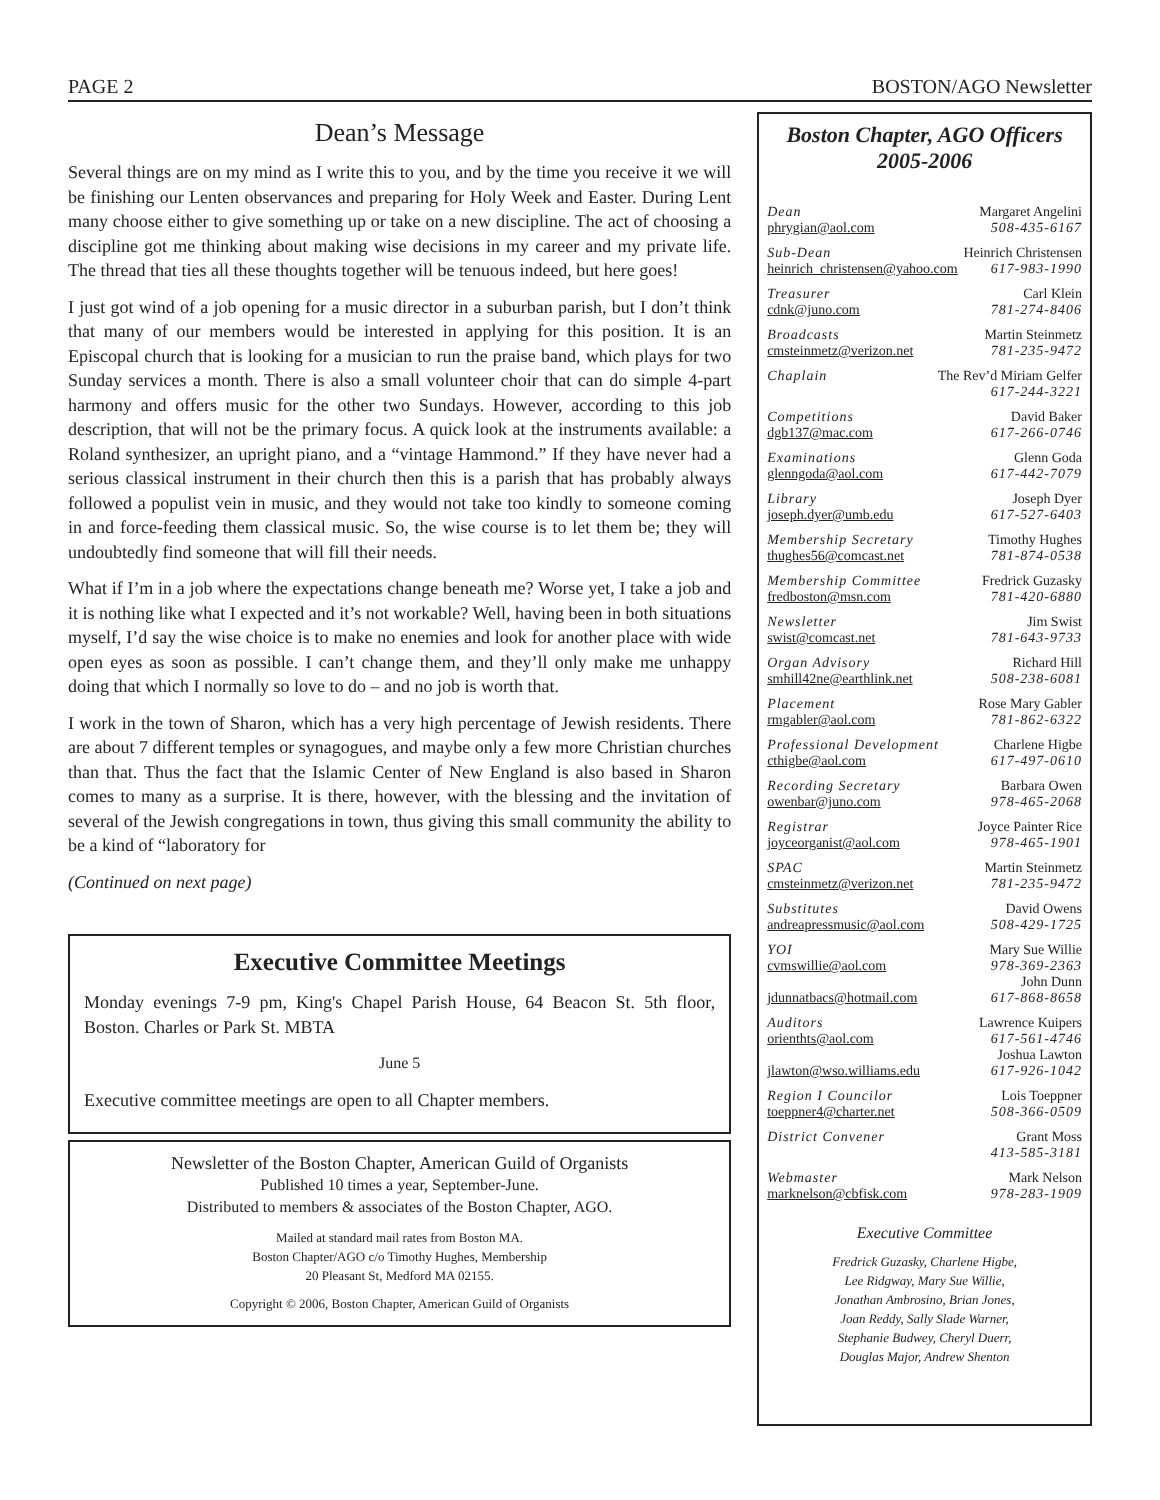PAGE 2 BOSTON/AGO Newsletter
Dean’s Message
Several things are on my mind as I write this to you, and by the time you receive it we will be finishing our Lenten observances and preparing for Holy Week and Easter. During Lent many choose either to give something up or take on a new discipline. The act of choosing a discipline got me thinking about making wise decisions in my career and my private life. The thread that ties all these thoughts together will be tenuous indeed, but here goes!
I just got wind of a job opening for a music director in a suburban parish, but I don’t think that many of our members would be interested in applying for this position. It is an Episcopal church that is looking for a musician to run the praise band, which plays for two Sunday services a month. There is also a small volunteer choir that can do simple 4-part harmony and offers music for the other two Sundays. However, according to this job description, that will not be the primary focus. A quick look at the instruments available: a Roland synthesizer, an upright piano, and a “vintage Hammond.” If they have never had a serious classical instrument in their church then this is a parish that has probably always followed a populist vein in music, and they would not take too kindly to someone coming in and force-feeding them classical music. So, the wise course is to let them be; they will undoubtedly find someone that will fill their needs.
What if I’m in a job where the expectations change beneath me? Worse yet, I take a job and it is nothing like what I expected and it’s not workable? Well, having been in both situations myself, I’d say the wise choice is to make no enemies and look for another place with wide open eyes as soon as possible. I can’t change them, and they’ll only make me unhappy doing that which I normally so love to do – and no job is worth that.
I work in the town of Sharon, which has a very high percentage of Jewish residents. There are about 7 different temples or synagogues, and maybe only a few more Christian churches than that. Thus the fact that the Islamic Center of New England is also based in Sharon comes to many as a surprise. It is there, however, with the blessing and the invitation of several of the Jewish congregations in town, thus giving this small community the ability to be a kind of “laboratory for
(Continued on next page)
Executive Committee Meetings
Monday evenings 7-9 pm, King's Chapel Parish House, 64 Beacon St. 5th floor, Boston. Charles or Park St. MBTA
June 5
Executive committee meetings are open to all Chapter members.
Newsletter of the Boston Chapter, American Guild of Organists
Published 10 times a year, September-June.
Distributed to members & associates of the Boston Chapter, AGO.
Mailed at standard mail rates from Boston MA.
Boston Chapter/AGO c/o Timothy Hughes, Membership
20 Pleasant St, Medford MA 02155.
Copyright © 2006, Boston Chapter, American Guild of Organists
Boston Chapter, AGO Officers
2005-2006
Dean
phrygian@aol.com Margaret Angelini
508-435-6167
Sub-Dean
heinrich_christensen@yahoo.com Heinrich Christensen
617-983-1990
Treasurer
cdnk@juno.com Carl Klein
781-274-8406
Broadcasts
cmsteinmetz@verizon.net Martin Steinmetz
781-235-9472
Chaplain The Rev’d Miriam Gelfer
617-244-3221
Competitions
dgb137@mac.com David Baker
617-266-0746
Examinations
glenngoda@aol.com Glenn Goda
617-442-7079
Library
joseph.dyer@umb.edu Joseph Dyer
617-527-6403
Membership Secretary
thughes56@comcast.net Timothy Hughes
781-874-0538
Membership Committee
fredboston@msn.com Fredrick Guzasky
781-420-6880
Newsletter
swist@comcast.net Jim Swist
781-643-9733
Organ Advisory
smhill42ne@earthlink.net Richard Hill
508-238-6081
Placement
rmgabler@aol.com Rose Mary Gabler
781-862-6322
Professional Development
cthigbe@aol.com Charlene Higbe
617-497-0610
Recording Secretary
owenbar@juno.com Barbara Owen
978-465-2068
Registrar
joyceorganist@aol.com Joyce Painter Rice
978-465-1901
SPAC
cmsteinmetz@verizon.net Martin Steinmetz
781-235-9472
Substitutes
andreapressmusic@aol.com David Owens
508-429-1725
YOI
cvmswillie@aol.com
jdunnatbacs@hotmail.com Mary Sue Willie
978-369-2363
John Dunn
617-868-8658
Auditors
orienthts@aol.com
jlawton@wso.williams.edu Lawrence Kuipers
617-561-4746
Joshua Lawton
617-926-1042
Region I Councilor
toeppner4@charter.net Lois Toeppner
508-366-0509
District Convener Grant Moss
413-585-3181
Webmaster
marknelson@cbfisk.com Mark Nelson
978-283-1909
Executive Committee
Fredrick Guzasky, Charlene Higbe,
Lee Ridgway, Mary Sue Willie,
Jonathan Ambrosino, Brian Jones,
Joan Reddy, Sally Slade Warner,
Stephanie Budwey, Cheryl Duerr,
Douglas Major, Andrew Shenton